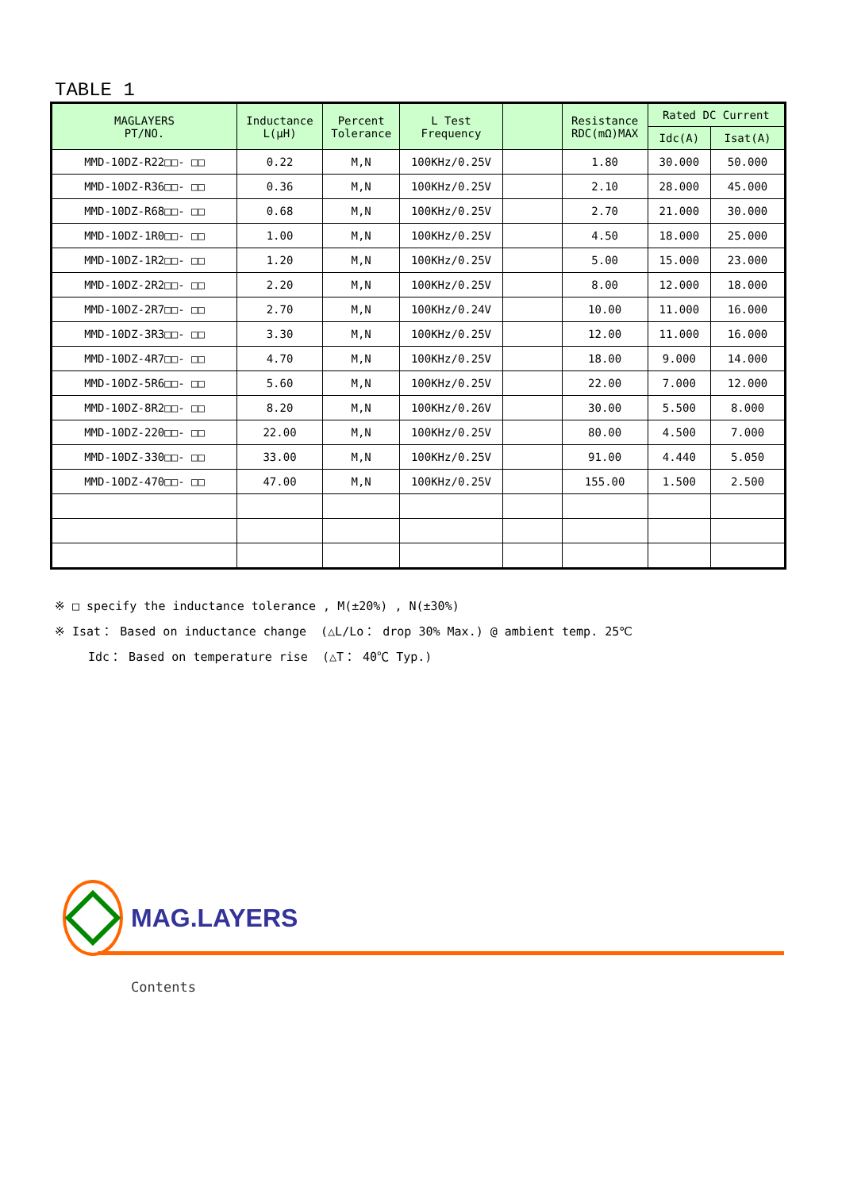TABLE 1
| MAGLAYERS PT/NO. | Inductance L(μH) | Percent Tolerance | L Test Frequency | | Resistance RDC(mΩ)MAX | Rated DC Current | |
| --- | --- | --- | --- | --- | --- | --- | --- |
| | | | | | | Idc(A) | Isat(A) |
| MMD-10DZ-R22□□- □□ | 0.22 | M,N | 100KHz/0.25V | | 1.80 | 30.000 | 50.000 |
| MMD-10DZ-R36□□- □□ | 0.36 | M,N | 100KHz/0.25V | | 2.10 | 28.000 | 45.000 |
| MMD-10DZ-R68□□- □□ | 0.68 | M,N | 100KHz/0.25V | | 2.70 | 21.000 | 30.000 |
| MMD-10DZ-1R0□□- □□ | 1.00 | M,N | 100KHz/0.25V | | 4.50 | 18.000 | 25.000 |
| MMD-10DZ-1R2□□- □□ | 1.20 | M,N | 100KHz/0.25V | | 5.00 | 15.000 | 23.000 |
| MMD-10DZ-2R2□□- □□ | 2.20 | M,N | 100KHz/0.25V | | 8.00 | 12.000 | 18.000 |
| MMD-10DZ-2R7□□- □□ | 2.70 | M,N | 100KHz/0.24V | | 10.00 | 11.000 | 16.000 |
| MMD-10DZ-3R3□□- □□ | 3.30 | M,N | 100KHz/0.25V | | 12.00 | 11.000 | 16.000 |
| MMD-10DZ-4R7□□- □□ | 4.70 | M,N | 100KHz/0.25V | | 18.00 | 9.000 | 14.000 |
| MMD-10DZ-5R6□□- □□ | 5.60 | M,N | 100KHz/0.25V | | 22.00 | 7.000 | 12.000 |
| MMD-10DZ-8R2□□- □□ | 8.20 | M,N | 100KHz/0.26V | | 30.00 | 5.500 | 8.000 |
| MMD-10DZ-220□□- □□ | 22.00 | M,N | 100KHz/0.25V | | 80.00 | 4.500 | 7.000 |
| MMD-10DZ-330□□- □□ | 33.00 | M,N | 100KHz/0.25V | | 91.00 | 4.440 | 5.050 |
| MMD-10DZ-470□□- □□ | 47.00 | M,N | 100KHz/0.25V | | 155.00 | 1.500 | 2.500 |
※ □ specify the inductance tolerance , M(±20%) , N(±30%)
※ Isat： Based on inductance change (△L/Lo： drop 30% Max.) @ ambient temp. 25℃
Idc： Based on temperature rise (△T： 40℃ Typ.)
MAG.LAYERS
Contents